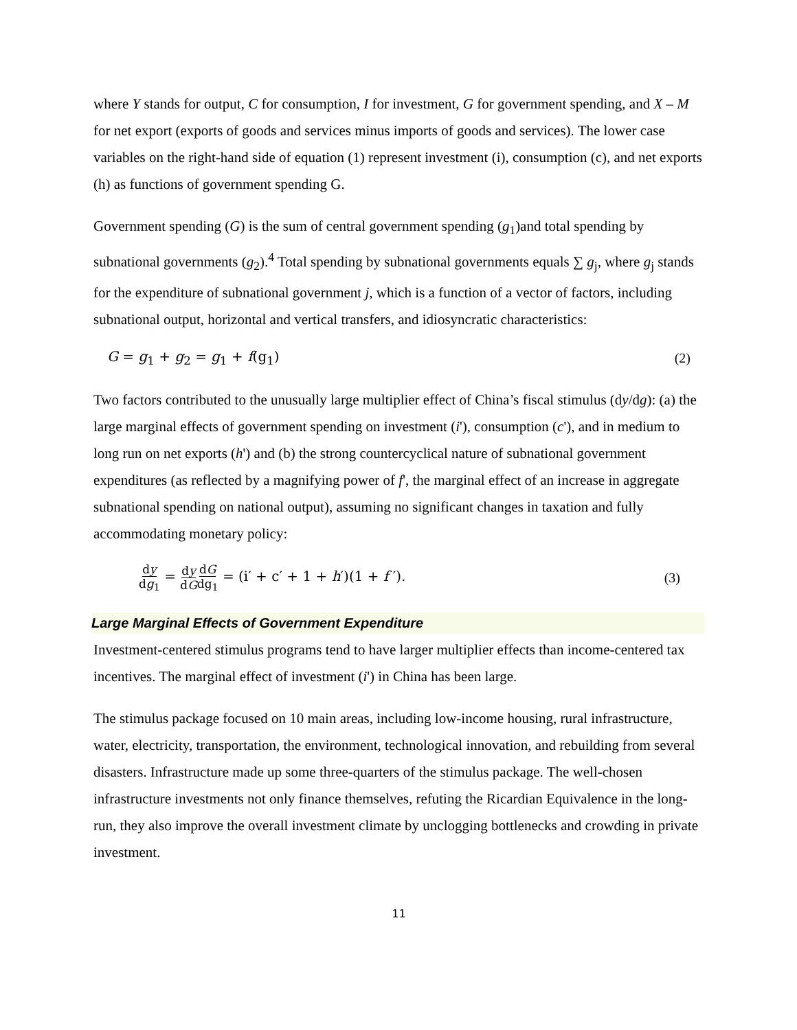where Y stands for output, C for consumption, I for investment, G for government spending, and X – M for net export (exports of goods and services minus imports of goods and services). The lower case variables on the right-hand side of equation (1) represent investment (i), consumption (c), and net exports (h) as functions of government spending G.
Government spending (G) is the sum of central government spending (g<sub>1</sub>)and total spending by subnational governments (g<sub>2</sub>).<sup>4</sup> Total spending by subnational governments equals ∑ g<sub>j</sub>, where g<sub>j</sub> stands for the expenditure of subnational government j, which is a function of a vector of factors, including subnational output, horizontal and vertical transfers, and idiosyncratic characteristics:
G = g<sub>1</sub> + g<sub>2</sub> = g<sub>1</sub> + f(g<sub>1</sub>) (2)
Two factors contributed to the unusually large multiplier effect of China’s fiscal stimulus (dy/dg): (a) the large marginal effects of government spending on investment (i'), consumption (c'), and in medium to long run on net exports (h') and (b) the strong countercyclical nature of subnational government expenditures (as reflected by a magnifying power of f', the marginal effect of an increase in aggregate subnational spending on national output), assuming no significant changes in taxation and fully accommodating monetary policy:
dy dg<sub>1</sub> = dy dG dG dg<sub>1</sub> = (i′ + c′ + 1 + h′)(1 + f ′). (3)
Large Marginal Effects of Government Expenditure
Investment-centered stimulus programs tend to have larger multiplier effects than income-centered tax incentives. The marginal effect of investment (i') in China has been large.
The stimulus package focused on 10 main areas, including low-income housing, rural infrastructure, water, electricity, transportation, the environment, technological innovation, and rebuilding from several disasters. Infrastructure made up some three-quarters of the stimulus package. The well-chosen infrastructure investments not only finance themselves, refuting the Ricardian Equivalence in the long-run, they also improve the overall investment climate by unclogging bottlenecks and crowding in private investment.
11